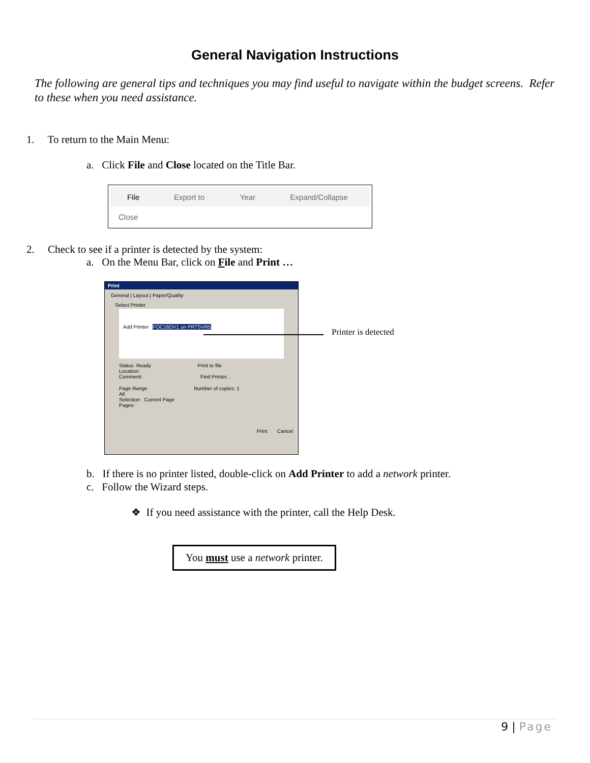General Navigation Instructions
The following are general tips and techniques you may find useful to navigate within the budget screens. Refer to these when you need assistance.
1. To return to the Main Menu:
a. Click File and Close located on the Title Bar.
File Export to Year Expand/Collapse
Close
2. Check to see if a printer is detected by the system:
a. On the Menu Bar, click on File and Print …
Print
General | Layout | Paper/Quality
Select Printer
Add Printer FOC16DV1 on PRTSVR5
Status: Ready Print to file
Location:
Comment: Find Printer...
Page Range Number of copies: 1
All
Selection Current Page
Pages:
Print Cancel
Printer is detected
b. If there is no printer listed, double-click on Add Printer to add a network printer.
c. Follow the Wizard steps.
❖ If you need assistance with the printer, call the Help Desk.
You must use a network printer.
9 | Page